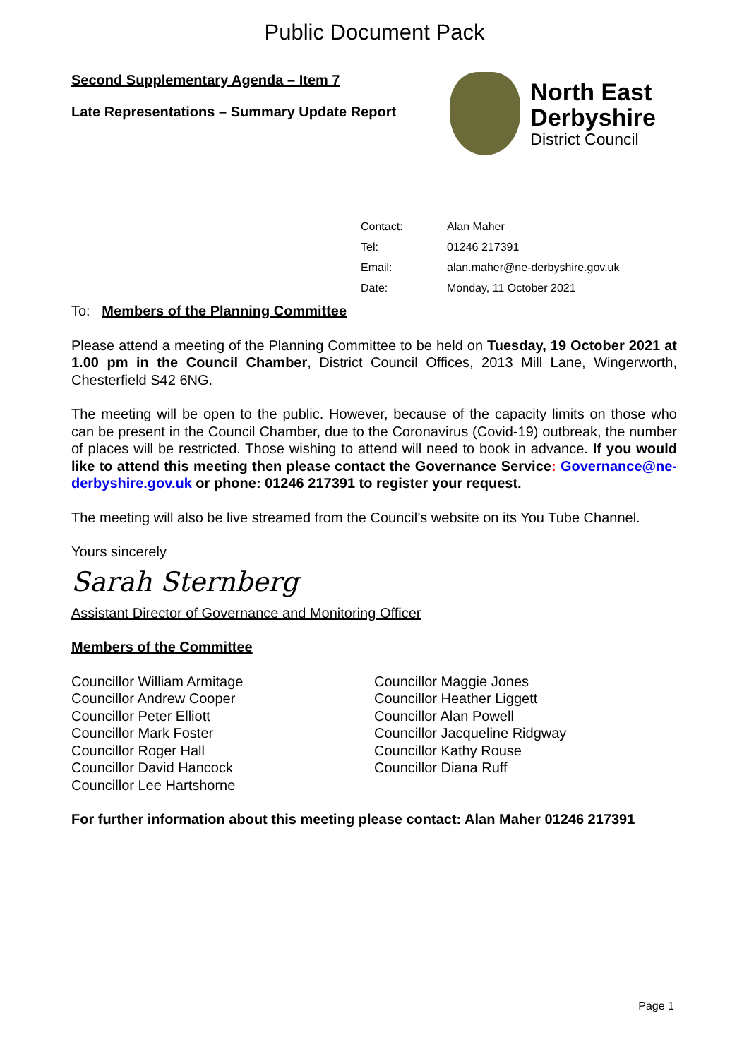Public Document Pack
Second Supplementary Agenda – Item 7
Late Representations – Summary Update Report
North East
Derbyshire
District Council
| Contact: | Alan Maher |
| Tel: | 01246 217391 |
| Email: | alan.maher@ne-derbyshire.gov.uk |
| Date: | Monday, 11 October 2021 |
To: Members of the Planning Committee
Please attend a meeting of the Planning Committee to be held on Tuesday, 19 October 2021 at 1.00 pm in the Council Chamber, District Council Offices, 2013 Mill Lane, Wingerworth, Chesterfield S42 6NG.
The meeting will be open to the public. However, because of the capacity limits on those who can be present in the Council Chamber, due to the Coronavirus (Covid-19) outbreak, the number of places will be restricted. Those wishing to attend will need to book in advance. If you would like to attend this meeting then please contact the Governance Service: Governance@ne-derbyshire.gov.uk or phone: 01246 217391 to register your request.
The meeting will also be live streamed from the Council’s website on its You Tube Channel.
Yours sincerely
Sarah Sternberg
Assistant Director of Governance and Monitoring Officer
Members of the Committee
Councillor William Armitage
Councillor Andrew Cooper
Councillor Peter Elliott
Councillor Mark Foster
Councillor Roger Hall
Councillor David Hancock
Councillor Lee Hartshorne
Councillor Maggie Jones
Councillor Heather Liggett
Councillor Alan Powell
Councillor Jacqueline Ridgway
Councillor Kathy Rouse
Councillor Diana Ruff
For further information about this meeting please contact: Alan Maher 01246 217391
Page 1